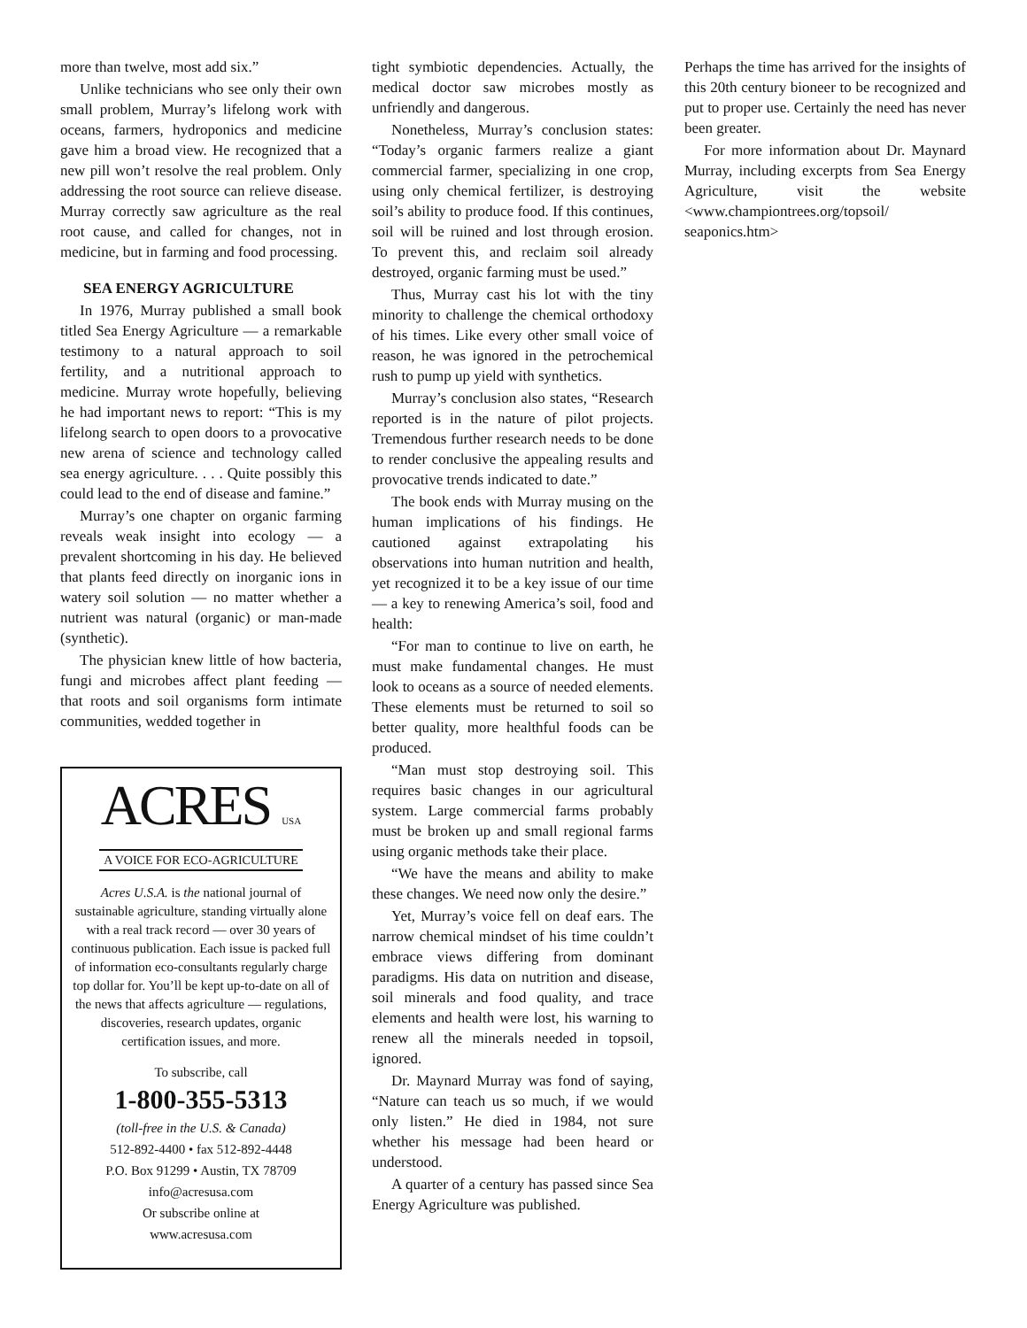more than twelve, most add six.”
Unlike technicians who see only their own small problem, Murray’s lifelong work with oceans, farmers, hydroponics and medicine gave him a broad view. He recognized that a new pill won’t resolve the real problem. Only addressing the root source can relieve disease. Murray correctly saw agriculture as the real root cause, and called for changes, not in medicine, but in farming and food processing.
SEA ENERGY AGRICULTURE
In 1976, Murray published a small book titled Sea Energy Agriculture — a remarkable testimony to a natural approach to soil fertility, and a nutritional approach to medicine. Murray wrote hopefully, believing he had important news to report: “This is my lifelong search to open doors to a provocative new arena of science and technology called sea energy agriculture. . . . Quite possibly this could lead to the end of disease and famine.”
Murray’s one chapter on organic farming reveals weak insight into ecology — a prevalent shortcoming in his day. He believed that plants feed directly on inorganic ions in watery soil solution — no matter whether a nutrient was natural (organic) or man-made (synthetic).
The physician knew little of how bacteria, fungi and microbes affect plant feeding — that roots and soil organisms form intimate communities, wedded together in
ACRES USA
A VOICE FOR ECO-AGRICULTURE
Acres U.S.A. is the national journal of sustainable agriculture, standing virtually alone with a real track record — over 30 years of continuous publication. Each issue is packed full of information eco-consultants regularly charge top dollar for. You’ll be kept up-to-date on all of the news that affects agriculture — regulations, discoveries, research updates, organic certification issues, and more.
To subscribe, call
1-800-355-5313
(toll-free in the U.S. & Canada)
512-892-4400 • fax 512-892-4448
P.O. Box 91299 • Austin, TX 78709
info@acresusa.com
Or subscribe online at
www.acresusa.com
tight symbiotic dependencies. Actually, the medical doctor saw microbes mostly as unfriendly and dangerous.
Nonetheless, Murray’s conclusion states: “Today’s organic farmers realize a giant commercial farmer, specializing in one crop, using only chemical fertilizer, is destroying soil’s ability to produce food. If this continues, soil will be ruined and lost through erosion. To prevent this, and reclaim soil already destroyed, organic farming must be used.”
Thus, Murray cast his lot with the tiny minority to challenge the chemical orthodoxy of his times. Like every other small voice of reason, he was ignored in the petrochemical rush to pump up yield with synthetics.
Murray’s conclusion also states, “Research reported is in the nature of pilot projects. Tremendous further research needs to be done to render conclusive the appealing results and provocative trends indicated to date.”
The book ends with Murray musing on the human implications of his findings. He cautioned against extrapolating his observations into human nutrition and health, yet recognized it to be a key issue of our time — a key to renewing America’s soil, food and health:
“For man to continue to live on earth, he must make fundamental changes. He must look to oceans as a source of needed elements. These elements must be returned to soil so better quality, more healthful foods can be produced.
“Man must stop destroying soil. This requires basic changes in our agricultural system. Large commercial farms probably must be broken up and small regional farms using organic methods take their place.
“We have the means and ability to make these changes. We need now only the desire.”
Yet, Murray’s voice fell on deaf ears. The narrow chemical mindset of his time couldn’t embrace views differing from dominant paradigms. His data on nutrition and disease, soil minerals and food quality, and trace elements and health were lost, his warning to renew all the minerals needed in topsoil, ignored.
Dr. Maynard Murray was fond of saying, “Nature can teach us so much, if we would only listen.” He died in 1984, not sure whether his message had been heard or understood.
A quarter of a century has passed since Sea Energy Agriculture was published.
Perhaps the time has arrived for the insights of this 20th century bioneer to be recognized and put to proper use. Certainly the need has never been greater.
For more information about Dr. Maynard Murray, including excerpts from Sea Energy Agriculture, visit the website <www.championtrees.org/topsoil/ seaponics.htm>